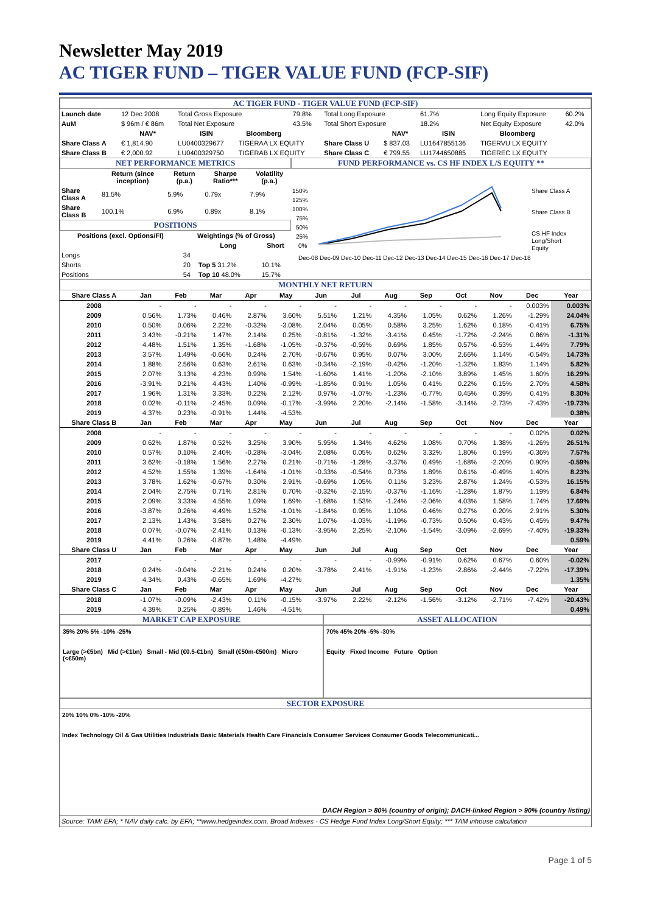Newsletter May 2019
AC TIGER FUND – TIGER VALUE FUND (FCP-SIF)
AC TIGER FUND - TIGER VALUE FUND (FCP-SIF)
| Launch date | 12 Dec 2008 | Total Gross Exposure | | 79.8% | Total Long Exposure | | 61.7% | Long Equity Exposure | | 60.2% |
| AuM | $ 96m / € 86m | Total Net Exposure | | 43.5% | Total Short Exposure | | 18.2% | Net Equity Exposure | | 42.0% |
| | NAV* | ISIN | Bloomberg | | | NAV* | ISIN | Bloomberg | | |
| Share Class A | € 1,814.90 | LU0400329677 | TIGERAA LX EQUITY | | Share Class U | $ 837.03 | LU1647855136 | TIGERVU LX EQUITY | | |
| Share Class B | € 2,000.92 | LU0400329750 | TIGERAB LX EQUITY | | Share Class C | € 799.55 | LU1744650885 | TIGEREC LX EQUITY | | |
NET PERFORMANCE METRICS
| | Return (since inception) | Return (p.a.) | Sharpe Ratio*** | Volatility (p.a.) |
| --- | --- | --- | --- | --- |
| Share Class A | 81.5% | 5.9% | 0.79x | 7.9% |
| Share Class B | 100.1% | 6.9% | 0.89x | 8.1% |
POSITIONS
| Positions (excl. Options/FI) | Weightings (% of Gross) | | |
| --- | --- | --- | --- |
| | | Long | Short |
| Longs | 34 | | |
| Shorts | 20 | Top 5 31.2% | 10.1% |
| Positions | 54 | Top 10 48.0% | 15.7% |
FUND PERFORMANCE vs. CS HF INDEX L/S EQUITY **
150%
125%
100%
75%
50%
25%
0%
Dec-08 Dec-09 Dec-10 Dec-11 Dec-12 Dec-13 Dec-14 Dec-15 Dec-16 Dec-17 Dec-18
Share Class A
Share Class B
CS HF Index
Long/Short
Equity
MONTHLY NET RETURN
| Share Class A | Jan | Feb | Mar | Apr | May | Jun | Jul | Aug | Sep | Oct | Nov | Dec | Year |
| --- | --- | --- | --- | --- | --- | --- | --- | --- | --- | --- | --- | --- | --- |
| 2008 | - | - | - | - | - | - | - | - | - | - | - | 0.003% | 0.003% |
| 2009 | 0.56% | 1.73% | 0.46% | 2.87% | 3.60% | 5.51% | 1.21% | 4.35% | 1.05% | 0.62% | 1.26% | -1.29% | 24.04% |
| 2010 | 0.50% | 0.06% | 2.22% | -0.32% | -3.08% | 2.04% | 0.05% | 0.58% | 3.25% | 1.62% | 0.18% | -0.41% | 6.75% |
| 2011 | 3.43% | -0.21% | 1.47% | 2.14% | 0.25% | -0.81% | -1.32% | -3.41% | 0.45% | -1.72% | -2.24% | 0.86% | -1.31% |
| 2012 | 4.48% | 1.51% | 1.35% | -1.68% | -1.05% | -0.37% | -0.59% | 0.69% | 1.85% | 0.57% | -0.53% | 1.44% | 7.79% |
| 2013 | 3.57% | 1.49% | -0.66% | 0.24% | 2.70% | -0.67% | 0.95% | 0.07% | 3.00% | 2.66% | 1.14% | -0.54% | 14.73% |
| 2014 | 1.88% | 2.56% | 0.63% | 2.61% | 0.63% | -0.34% | -2.19% | -0.42% | -1.20% | -1.32% | 1.83% | 1.14% | 5.82% |
| 2015 | 2.07% | 3.13% | 4.23% | 0.99% | 1.54% | -1.60% | 1.41% | -1.20% | -2.10% | 3.89% | 1.45% | 1.60% | 16.29% |
| 2016 | -3.91% | 0.21% | 4.43% | 1.40% | -0.99% | -1.85% | 0.91% | 1.05% | 0.41% | 0.22% | 0.15% | 2.70% | 4.58% |
| 2017 | 1.96% | 1.31% | 3.33% | 0.22% | 2.12% | 0.97% | -1.07% | -1.23% | -0.77% | 0.45% | 0.39% | 0.41% | 8.30% |
| 2018 | 0.02% | -0.11% | -2.45% | 0.09% | -0.17% | -3.99% | 2.20% | -2.14% | -1.58% | -3.14% | -2.73% | -7.43% | -19.73% |
| 2019 | 4.37% | 0.23% | -0.91% | 1.44% | -4.53% | | | | | | | | 0.38% |
| Share Class B | Jan | Feb | Mar | Apr | May | Jun | Jul | Aug | Sep | Oct | Nov | Dec | Year |
| 2008 | - | - | - | - | - | - | - | - | - | - | - | 0.02% | 0.02% |
| 2009 | 0.62% | 1.87% | 0.52% | 3.25% | 3.90% | 5.95% | 1.34% | 4.62% | 1.08% | 0.70% | 1.38% | -1.26% | 26.51% |
| 2010 | 0.57% | 0.10% | 2.40% | -0.28% | -3.04% | 2.08% | 0.05% | 0.62% | 3.32% | 1.80% | 0.19% | -0.36% | 7.57% |
| 2011 | 3.62% | -0.18% | 1.56% | 2.27% | 0.21% | -0.71% | -1.28% | -3.37% | 0.49% | -1.68% | -2.20% | 0.90% | -0.59% |
| 2012 | 4.52% | 1.55% | 1.39% | -1.64% | -1.01% | -0.33% | -0.54% | 0.73% | 1.89% | 0.61% | -0.49% | 1.40% | 8.23% |
| 2013 | 3.78% | 1.62% | -0.67% | 0.30% | 2.91% | -0.69% | 1.05% | 0.11% | 3.23% | 2.87% | 1.24% | -0.53% | 16.15% |
| 2014 | 2.04% | 2.75% | 0.71% | 2.81% | 0.70% | -0.32% | -2.15% | -0.37% | -1.16% | -1.28% | 1.87% | 1.19% | 6.84% |
| 2015 | 2.09% | 3.33% | 4.55% | 1.09% | 1.69% | -1.68% | 1.53% | -1.24% | -2.06% | 4.03% | 1.58% | 1.74% | 17.69% |
| 2016 | -3.87% | 0.26% | 4.49% | 1.52% | -1.01% | -1.84% | 0.95% | 1.10% | 0.46% | 0.27% | 0.20% | 2.91% | 5.30% |
| 2017 | 2.13% | 1.43% | 3.58% | 0.27% | 2.30% | 1.07% | -1.03% | -1.19% | -0.73% | 0.50% | 0.43% | 0.45% | 9.47% |
| 2018 | 0.07% | -0.07% | -2.41% | 0.13% | -0.13% | -3.95% | 2.25% | -2.10% | -1.54% | -3.09% | -2.69% | -7.40% | -19.33% |
| 2019 | 4.41% | 0.26% | -0.87% | 1.48% | -4.49% | | | | | | | | 0.59% |
| Share Class U | Jan | Feb | Mar | Apr | May | Jun | Jul | Aug | Sep | Oct | Nov | Dec | Year |
| 2017 | - | - | - | - | - | - | - | -0.99% | -0.91% | 0.62% | 0.67% | 0.60% | -0.02% |
| 2018 | 0.24% | -0.04% | -2.21% | 0.24% | 0.20% | -3.78% | 2.41% | -1.91% | -1.23% | -2.86% | -2.44% | -7.22% | -17.39% |
| 2019 | 4.34% | 0.43% | -0.65% | 1.69% | -4.27% | | | | | | | | 1.35% |
| Share Class C | Jan | Feb | Mar | Apr | May | Jun | Jul | Aug | Sep | Oct | Nov | Dec | Year |
| 2018 | -1.07% | -0.09% | -2.43% | 0.11% | -0.15% | -3.97% | 2.22% | -2.12% | -1.56% | -3.12% | -2.71% | -7.42% | -20.43% |
| 2019 | 4.39% | 0.25% | -0.89% | 1.46% | -4.51% | | | | | | | | 0.49% |
MARKET CAP EXPOSURE
35% 20% 5% -10% -25%
Large (>€5bn) Mid (>€1bn) Small - Mid (€0.5-€1bn) Small (€50m-€500m) Micro (<€50m)
ASSET ALLOCATION
70% 45% 20% -5% -30%
Equity Fixed Income Future Option
SECTOR EXPOSURE
20% 10% 0% -10% -20%
Index Technology Oil & Gas Utilities Industrials Basic Materials Health Care Financials Consumer Services Consumer Goods Telecommunicati...
DACH Region > 80% (country of origin); DACH-linked Region > 90% (country listing)
Source: TAM/ EFA; * NAV daily calc. by EFA; **www.hedgeindex.com, Broad Indexes - CS Hedge Fund Index Long/Short Equity; *** TAM inhouse calculation
Page 1 of 5